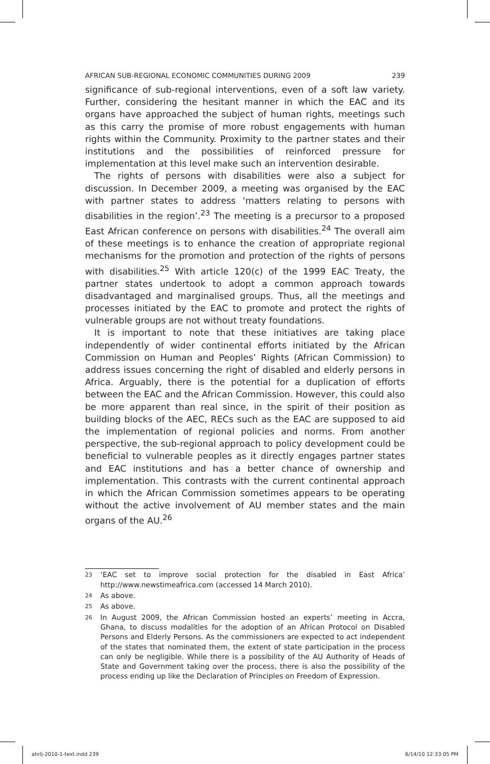AFRICAN SUB-REGIONAL ECONOMIC COMMUNITIES DURING 2009 239
significance of sub-regional interventions, even of a soft law variety. Further, considering the hesitant manner in which the EAC and its organs have approached the subject of human rights, meetings such as this carry the promise of more robust engagements with human rights within the Community. Proximity to the partner states and their institutions and the possibilities of reinforced pressure for implementation at this level make such an intervention desirable.
The rights of persons with disabilities were also a subject for discussion. In December 2009, a meeting was organised by the EAC with partner states to address ‘matters relating to persons with disabilities in the region’.<sup>23</sup> The meeting is a precursor to a proposed East African conference on persons with disabilities.<sup>24</sup> The overall aim of these meetings is to enhance the creation of appropriate regional mechanisms for the promotion and protection of the rights of persons with disabilities.<sup>25</sup> With article 120(c) of the 1999 EAC Treaty, the partner states undertook to adopt a common approach towards disadvantaged and marginalised groups. Thus, all the meetings and processes initiated by the EAC to promote and protect the rights of vulnerable groups are not without treaty foundations.
It is important to note that these initiatives are taking place independently of wider continental efforts initiated by the African Commission on Human and Peoples’ Rights (African Commission) to address issues concerning the right of disabled and elderly persons in Africa. Arguably, there is the potential for a duplication of efforts between the EAC and the African Commission. However, this could also be more apparent than real since, in the spirit of their position as building blocks of the AEC, RECs such as the EAC are supposed to aid the implementation of regional policies and norms. From another perspective, the sub-regional approach to policy development could be beneficial to vulnerable peoples as it directly engages partner states and EAC institutions and has a better chance of ownership and implementation. This contrasts with the current continental approach in which the African Commission sometimes appears to be operating without the active involvement of AU member states and the main organs of the AU.<sup>26</sup>
23 ‘EAC set to improve social protection for the disabled in East Africa’ http://www.newstimeafrica.com (accessed 14 March 2010).
24 As above.
25 As above.
26 In August 2009, the African Commission hosted an experts’ meeting in Accra, Ghana, to discuss modalities for the adoption of an African Protocol on Disabled Persons and Elderly Persons. As the commissioners are expected to act independent of the states that nominated them, the extent of state participation in the process can only be negligible. While there is a possibility of the AU Authority of Heads of State and Government taking over the process, there is also the possibility of the process ending up like the Declaration of Principles on Freedom of Expression.
ahrlj-2010-1-text.indd 239 6/14/10 12:33:05 PM